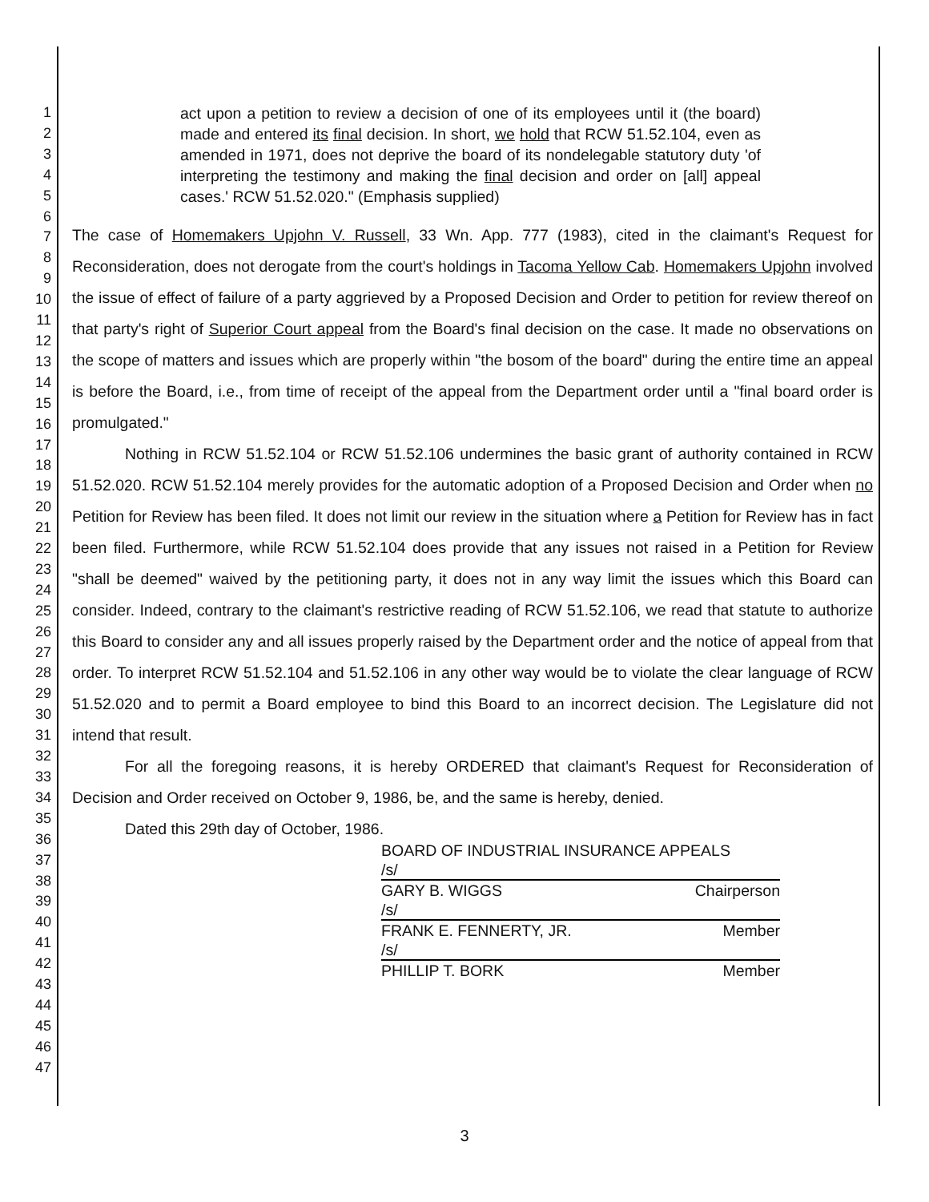1
2
3
4
5
6
7
8
9
10
11
12
13
14
15
16
17
18
19
20
21
22
23
24
25
26
27
28
29
30
31
32
33
34
35
36
37
38
39
40
41
42
43
44
45
46
47
act upon a petition to review a decision of one of its employees until it (the board) made and entered its final decision. In short, we hold that RCW 51.52.104, even as amended in 1971, does not deprive the board of its nondelegable statutory duty 'of interpreting the testimony and making the final decision and order on [all] appeal cases.' RCW 51.52.020." (Emphasis supplied)
The case of Homemakers Upjohn V. Russell, 33 Wn. App. 777 (1983), cited in the claimant's Request for Reconsideration, does not derogate from the court's holdings in Tacoma Yellow Cab. Homemakers Upjohn involved the issue of effect of failure of a party aggrieved by a Proposed Decision and Order to petition for review thereof on that party's right of Superior Court appeal from the Board's final decision on the case. It made no observations on the scope of matters and issues which are properly within "the bosom of the board" during the entire time an appeal is before the Board, i.e., from time of receipt of the appeal from the Department order until a "final board order is promulgated."
Nothing in RCW 51.52.104 or RCW 51.52.106 undermines the basic grant of authority contained in RCW 51.52.020. RCW 51.52.104 merely provides for the automatic adoption of a Proposed Decision and Order when no Petition for Review has been filed. It does not limit our review in the situation where a Petition for Review has in fact been filed. Furthermore, while RCW 51.52.104 does provide that any issues not raised in a Petition for Review "shall be deemed" waived by the petitioning party, it does not in any way limit the issues which this Board can consider. Indeed, contrary to the claimant's restrictive reading of RCW 51.52.106, we read that statute to authorize this Board to consider any and all issues properly raised by the Department order and the notice of appeal from that order. To interpret RCW 51.52.104 and 51.52.106 in any other way would be to violate the clear language of RCW 51.52.020 and to permit a Board employee to bind this Board to an incorrect decision. The Legislature did not intend that result.
For all the foregoing reasons, it is hereby ORDERED that claimant's Request for Reconsideration of Decision and Order received on October 9, 1986, be, and the same is hereby, denied.
Dated this 29th day of October, 1986.
BOARD OF INDUSTRIAL INSURANCE APPEALS
/s/
GARY B. WIGGS Chairperson
/s/
FRANK E. FENNERTY, JR. Member
/s/
PHILLIP T. BORK Member
3